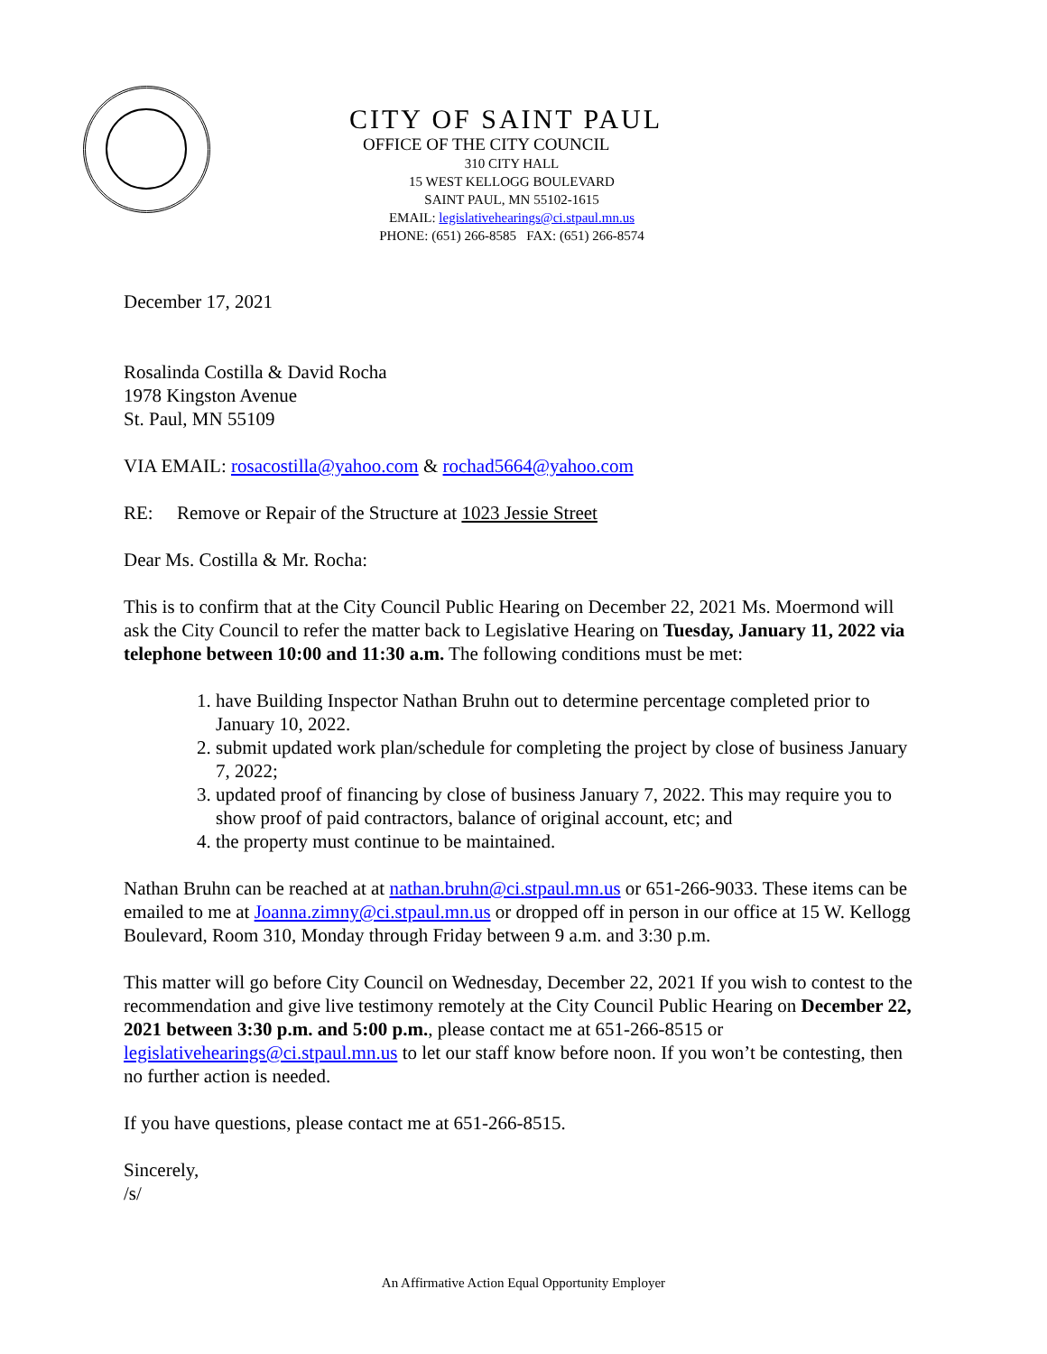CITY OF SAINT PAUL
OFFICE OF THE CITY COUNCIL
310 CITY HALL
15 WEST KELLOGG BOULEVARD
SAINT PAUL, MN 55102-1615
EMAIL: legislativehearings@ci.stpaul.mn.us
PHONE: (651) 266-8585 FAX: (651) 266-8574
December 17, 2021
Rosalinda Costilla & David Rocha
1978 Kingston Avenue
St. Paul, MN 55109
VIA EMAIL: rosacostilla@yahoo.com & rochad5664@yahoo.com
RE: Remove or Repair of the Structure at 1023 Jessie Street
Dear Ms. Costilla & Mr. Rocha:
This is to confirm that at the City Council Public Hearing on December 22, 2021 Ms. Moermond will ask the City Council to refer the matter back to Legislative Hearing on Tuesday, January 11, 2022 via telephone between 10:00 and 11:30 a.m. The following conditions must be met:
1. have Building Inspector Nathan Bruhn out to determine percentage completed prior to January 10, 2022.
2. submit updated work plan/schedule for completing the project by close of business January 7, 2022;
3. updated proof of financing by close of business January 7, 2022. This may require you to show proof of paid contractors, balance of original account, etc; and
4. the property must continue to be maintained.
Nathan Bruhn can be reached at at nathan.bruhn@ci.stpaul.mn.us or 651-266-9033. These items can be emailed to me at Joanna.zimny@ci.stpaul.mn.us or dropped off in person in our office at 15 W. Kellogg Boulevard, Room 310, Monday through Friday between 9 a.m. and 3:30 p.m.
This matter will go before City Council on Wednesday, December 22, 2021 If you wish to contest to the recommendation and give live testimony remotely at the City Council Public Hearing on December 22, 2021 between 3:30 p.m. and 5:00 p.m., please contact me at 651-266-8515 or legislativehearings@ci.stpaul.mn.us to let our staff know before noon. If you won’t be contesting, then no further action is needed.
If you have questions, please contact me at 651-266-8515.
Sincerely,
/s/
An Affirmative Action Equal Opportunity Employer